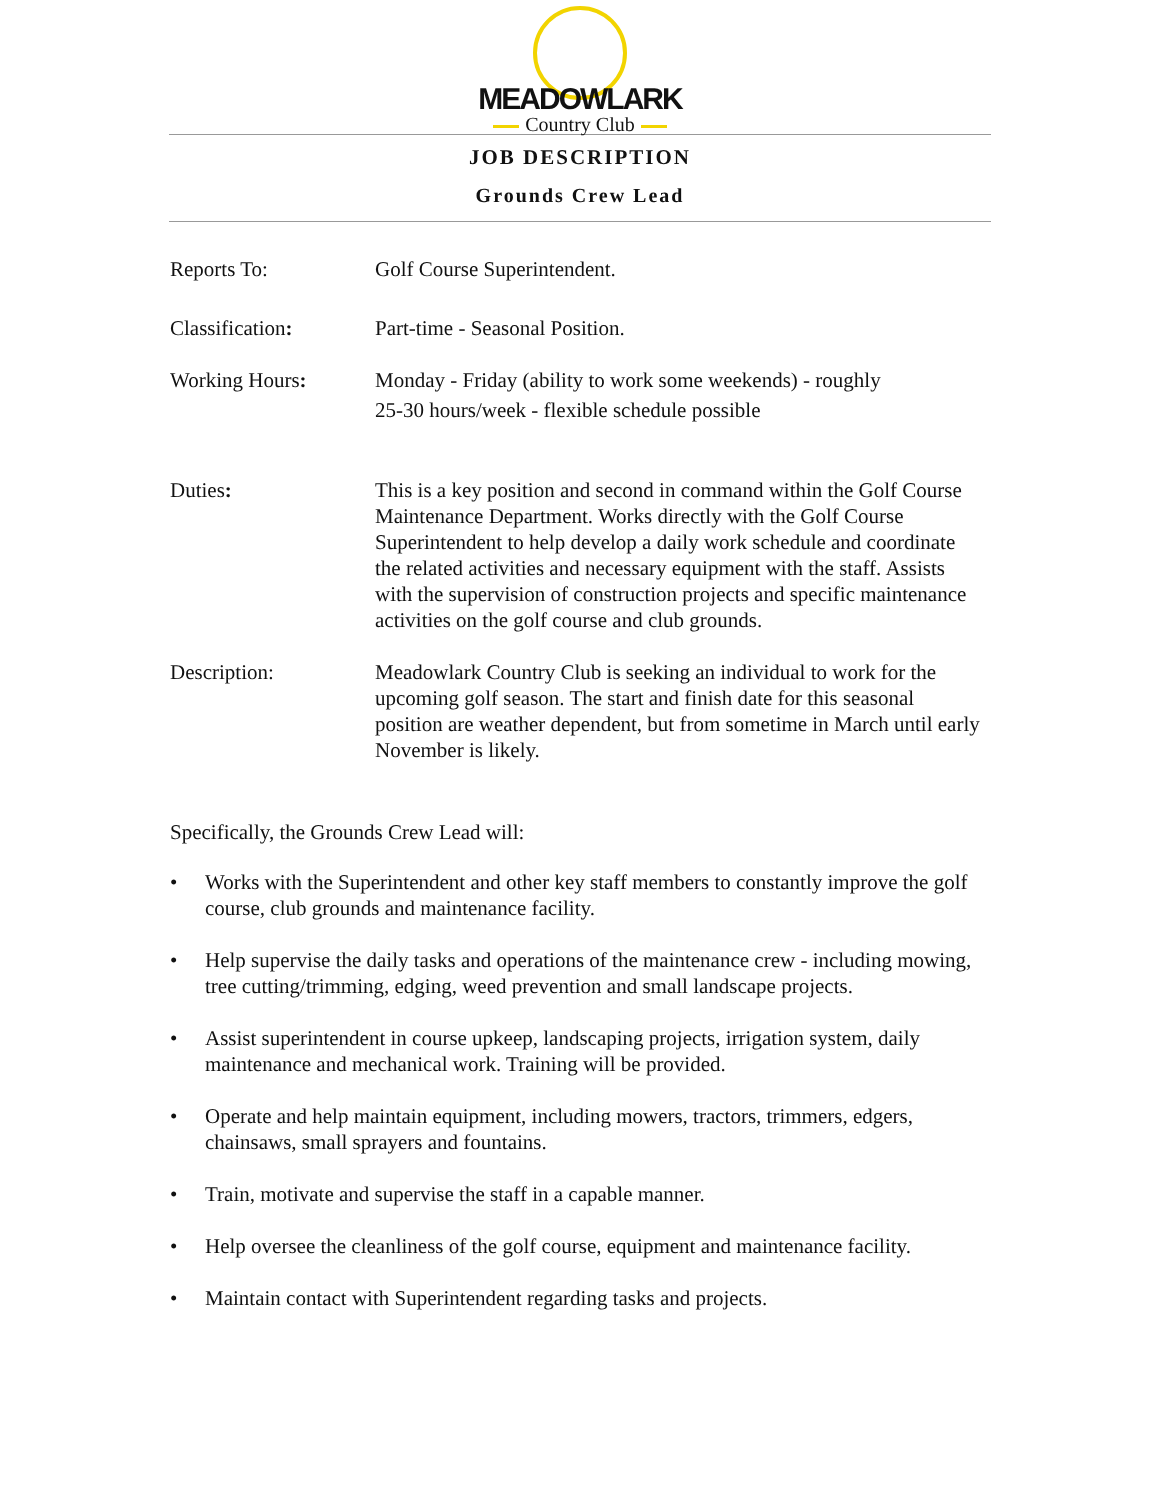MEADOWLARK
Country Club
JOB DESCRIPTION
Grounds Crew Lead
Reports To: Golf Course Superintendent.
Classification: Part-time - Seasonal Position.
Working Hours: Monday - Friday (ability to work some weekends) - roughly
25-30 hours/week - flexible schedule possible
Duties: This is a key position and second in command within the Golf Course Maintenance Department. Works directly with the Golf Course Superintendent to help develop a daily work schedule and coordinate the related activities and necessary equipment with the staff. Assists with the supervision of construction projects and specific maintenance activities on the golf course and club grounds.
Description: Meadowlark Country Club is seeking an individual to work for the upcoming golf season. The start and finish date for this seasonal position are weather dependent, but from sometime in March until early November is likely.
Specifically, the Grounds Crew Lead will:
• Works with the Superintendent and other key staff members to constantly improve the golf course, club grounds and maintenance facility.
• Help supervise the daily tasks and operations of the maintenance crew - including mowing, tree cutting/trimming, edging, weed prevention and small landscape projects.
• Assist superintendent in course upkeep, landscaping projects, irrigation system, daily maintenance and mechanical work. Training will be provided.
• Operate and help maintain equipment, including mowers, tractors, trimmers, edgers, chainsaws, small sprayers and fountains.
• Train, motivate and supervise the staff in a capable manner.
• Help oversee the cleanliness of the golf course, equipment and maintenance facility.
• Maintain contact with Superintendent regarding tasks and projects.